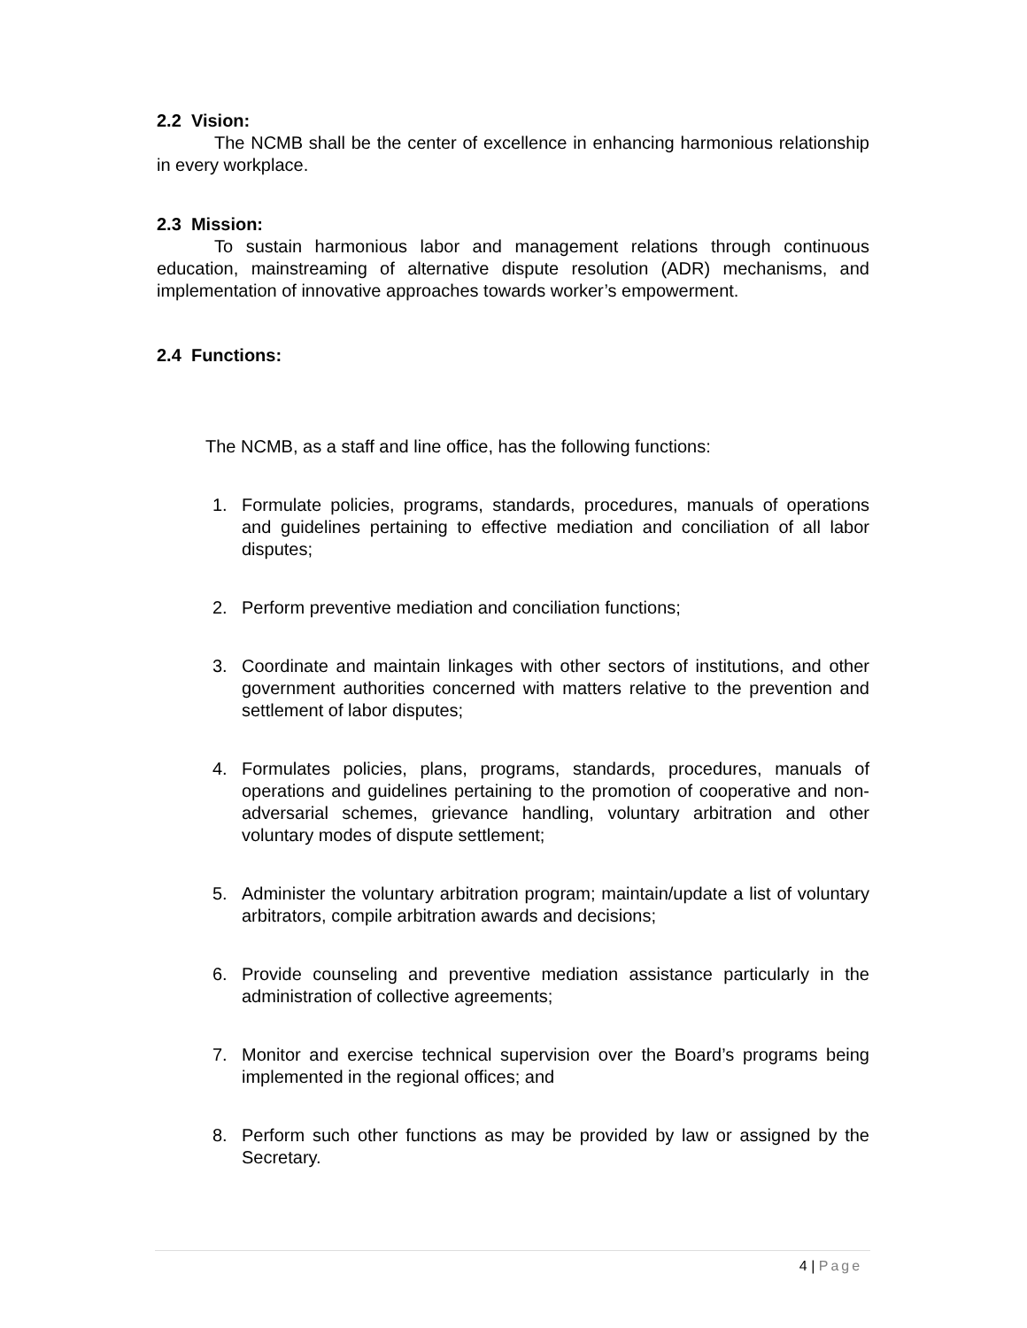2.2 Vision:
The NCMB shall be the center of excellence in enhancing harmonious relationship in every workplace.
2.3 Mission:
To sustain harmonious labor and management relations through continuous education, mainstreaming of alternative dispute resolution (ADR) mechanisms, and implementation of innovative approaches towards worker’s empowerment.
2.4 Functions:
The NCMB, as a staff and line office, has the following functions:
1. Formulate policies, programs, standards, procedures, manuals of operations and guidelines pertaining to effective mediation and conciliation of all labor disputes;
2. Perform preventive mediation and conciliation functions;
3. Coordinate and maintain linkages with other sectors of institutions, and other government authorities concerned with matters relative to the prevention and settlement of labor disputes;
4. Formulates policies, plans, programs, standards, procedures, manuals of operations and guidelines pertaining to the promotion of cooperative and non-adversarial schemes, grievance handling, voluntary arbitration and other voluntary modes of dispute settlement;
5. Administer the voluntary arbitration program; maintain/update a list of voluntary arbitrators, compile arbitration awards and decisions;
6. Provide counseling and preventive mediation assistance particularly in the administration of collective agreements;
7. Monitor and exercise technical supervision over the Board’s programs being implemented in the regional offices; and
8. Perform such other functions as may be provided by law or assigned by the Secretary.
4 | Page